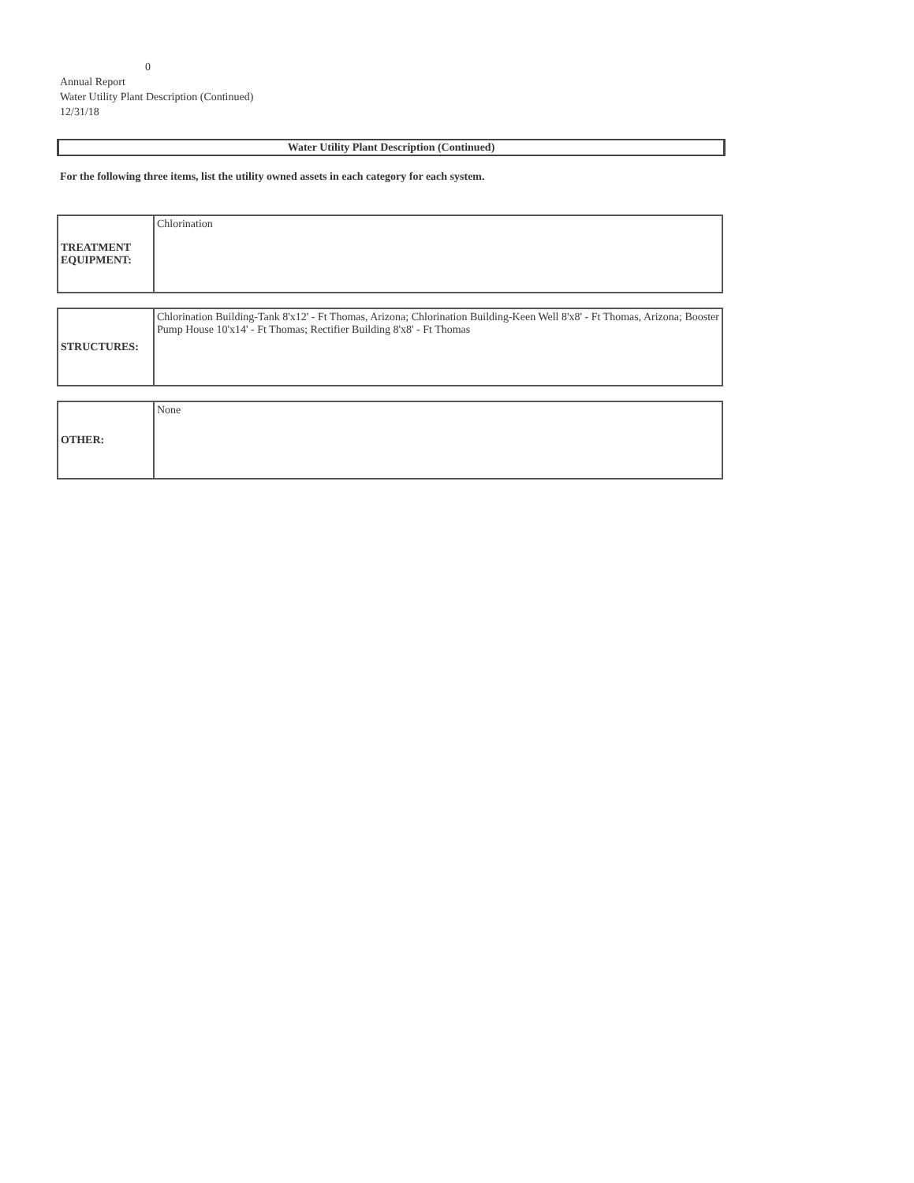0
Annual Report
Water Utility Plant Description (Continued)
12/31/18
Water Utility Plant Description (Continued)
For the following three items, list the utility owned assets in each category for each system.
| TREATMENT EQUIPMENT: | Chlorination |
| STRUCTURES: | Chlorination Building-Tank 8'x12' - Ft Thomas, Arizona; Chlorination Building-Keen Well 8'x8' - Ft Thomas, Arizona; Booster Pump House 10'x14' - Ft Thomas; Rectifier Building 8'x8' - Ft Thomas |
| OTHER: | None |